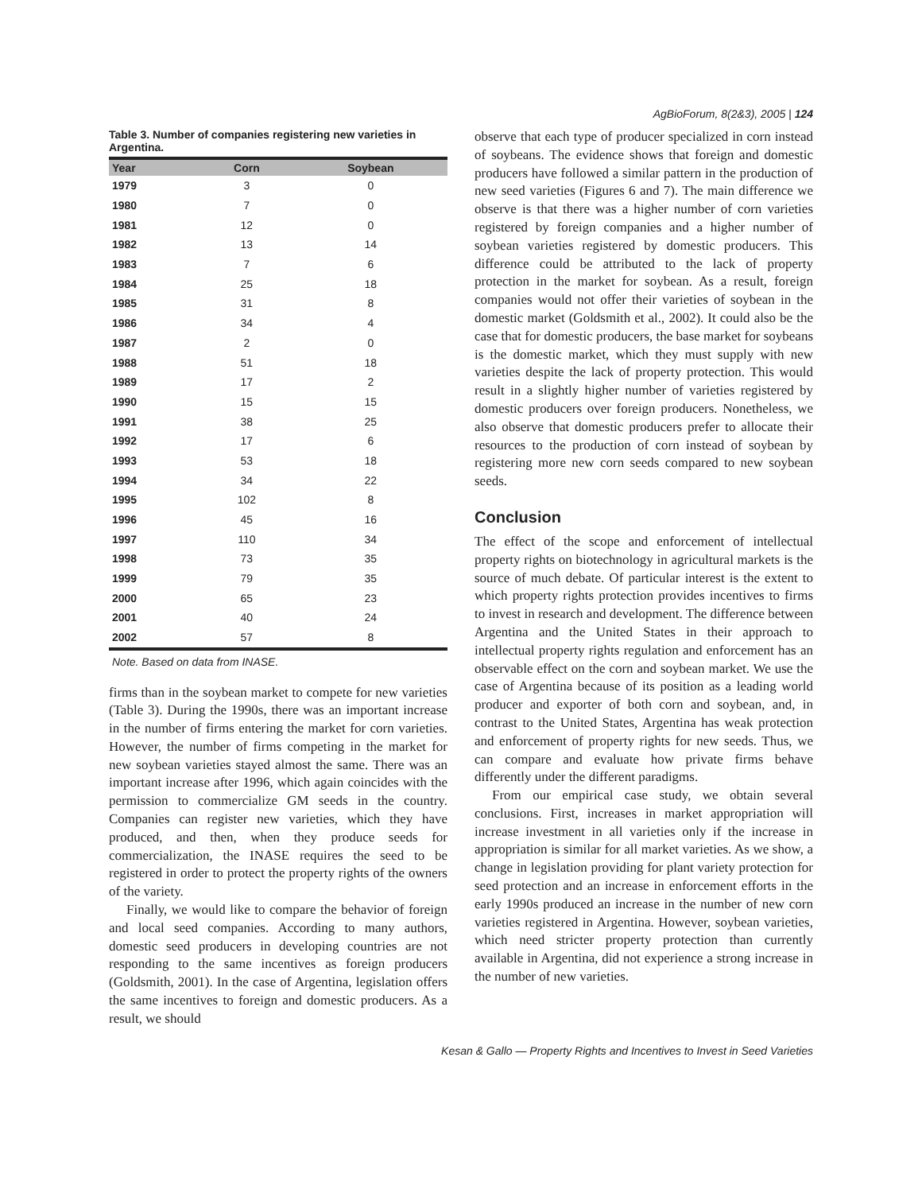AgBioForum, 8(2&3), 2005 | 124
Table 3. Number of companies registering new varieties in Argentina.
| Year | Corn | Soybean |
| --- | --- | --- |
| 1979 | 3 | 0 |
| 1980 | 7 | 0 |
| 1981 | 12 | 0 |
| 1982 | 13 | 14 |
| 1983 | 7 | 6 |
| 1984 | 25 | 18 |
| 1985 | 31 | 8 |
| 1986 | 34 | 4 |
| 1987 | 2 | 0 |
| 1988 | 51 | 18 |
| 1989 | 17 | 2 |
| 1990 | 15 | 15 |
| 1991 | 38 | 25 |
| 1992 | 17 | 6 |
| 1993 | 53 | 18 |
| 1994 | 34 | 22 |
| 1995 | 102 | 8 |
| 1996 | 45 | 16 |
| 1997 | 110 | 34 |
| 1998 | 73 | 35 |
| 1999 | 79 | 35 |
| 2000 | 65 | 23 |
| 2001 | 40 | 24 |
| 2002 | 57 | 8 |
Note. Based on data from INASE.
firms than in the soybean market to compete for new varieties (Table 3). During the 1990s, there was an important increase in the number of firms entering the market for corn varieties. However, the number of firms competing in the market for new soybean varieties stayed almost the same. There was an important increase after 1996, which again coincides with the permission to commercialize GM seeds in the country. Companies can register new varieties, which they have produced, and then, when they produce seeds for commercialization, the INASE requires the seed to be registered in order to protect the property rights of the owners of the variety.
Finally, we would like to compare the behavior of foreign and local seed companies. According to many authors, domestic seed producers in developing countries are not responding to the same incentives as foreign producers (Goldsmith, 2001). In the case of Argentina, legislation offers the same incentives to foreign and domestic producers. As a result, we should
observe that each type of producer specialized in corn instead of soybeans. The evidence shows that foreign and domestic producers have followed a similar pattern in the production of new seed varieties (Figures 6 and 7). The main difference we observe is that there was a higher number of corn varieties registered by foreign companies and a higher number of soybean varieties registered by domestic producers. This difference could be attributed to the lack of property protection in the market for soybean. As a result, foreign companies would not offer their varieties of soybean in the domestic market (Goldsmith et al., 2002). It could also be the case that for domestic producers, the base market for soybeans is the domestic market, which they must supply with new varieties despite the lack of property protection. This would result in a slightly higher number of varieties registered by domestic producers over foreign producers. Nonetheless, we also observe that domestic producers prefer to allocate their resources to the production of corn instead of soybean by registering more new corn seeds compared to new soybean seeds.
Conclusion
The effect of the scope and enforcement of intellectual property rights on biotechnology in agricultural markets is the source of much debate. Of particular interest is the extent to which property rights protection provides incentives to firms to invest in research and development. The difference between Argentina and the United States in their approach to intellectual property rights regulation and enforcement has an observable effect on the corn and soybean market. We use the case of Argentina because of its position as a leading world producer and exporter of both corn and soybean, and, in contrast to the United States, Argentina has weak protection and enforcement of property rights for new seeds. Thus, we can compare and evaluate how private firms behave differently under the different paradigms.
From our empirical case study, we obtain several conclusions. First, increases in market appropriation will increase investment in all varieties only if the increase in appropriation is similar for all market varieties. As we show, a change in legislation providing for plant variety protection for seed protection and an increase in enforcement efforts in the early 1990s produced an increase in the number of new corn varieties registered in Argentina. However, soybean varieties, which need stricter property protection than currently available in Argentina, did not experience a strong increase in the number of new varieties.
Kesan & Gallo — Property Rights and Incentives to Invest in Seed Varieties